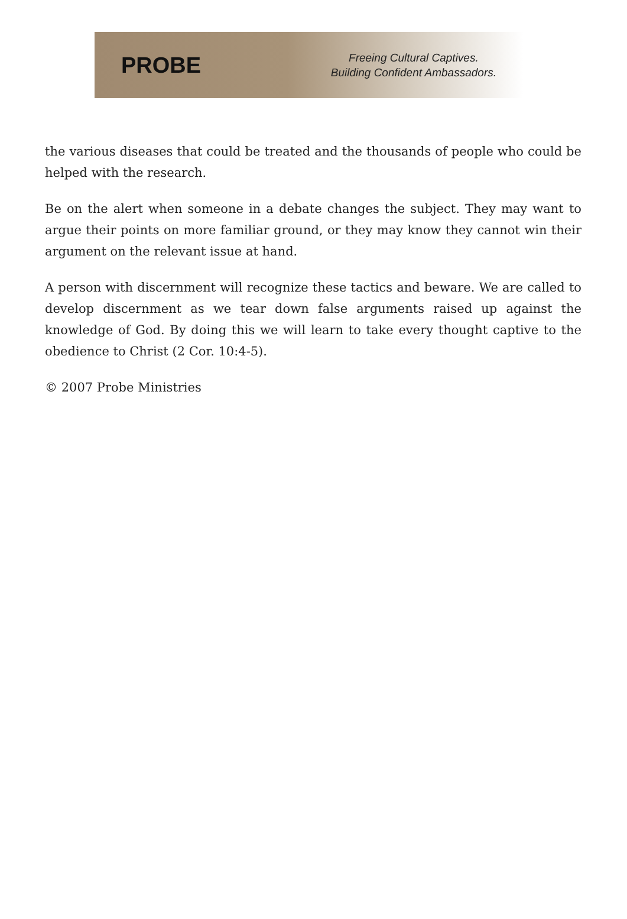PROBE
Freeing Cultural Captives.
Building Confident Ambassadors.
the various diseases that could be treated and the thousands of people who could be helped with the research.
Be on the alert when someone in a debate changes the subject. They may want to argue their points on more familiar ground, or they may know they cannot win their argument on the relevant issue at hand.
A person with discernment will recognize these tactics and beware. We are called to develop discernment as we tear down false arguments raised up against the knowledge of God. By doing this we will learn to take every thought captive to the obedience to Christ (2 Cor. 10:4-5).
© 2007 Probe Ministries